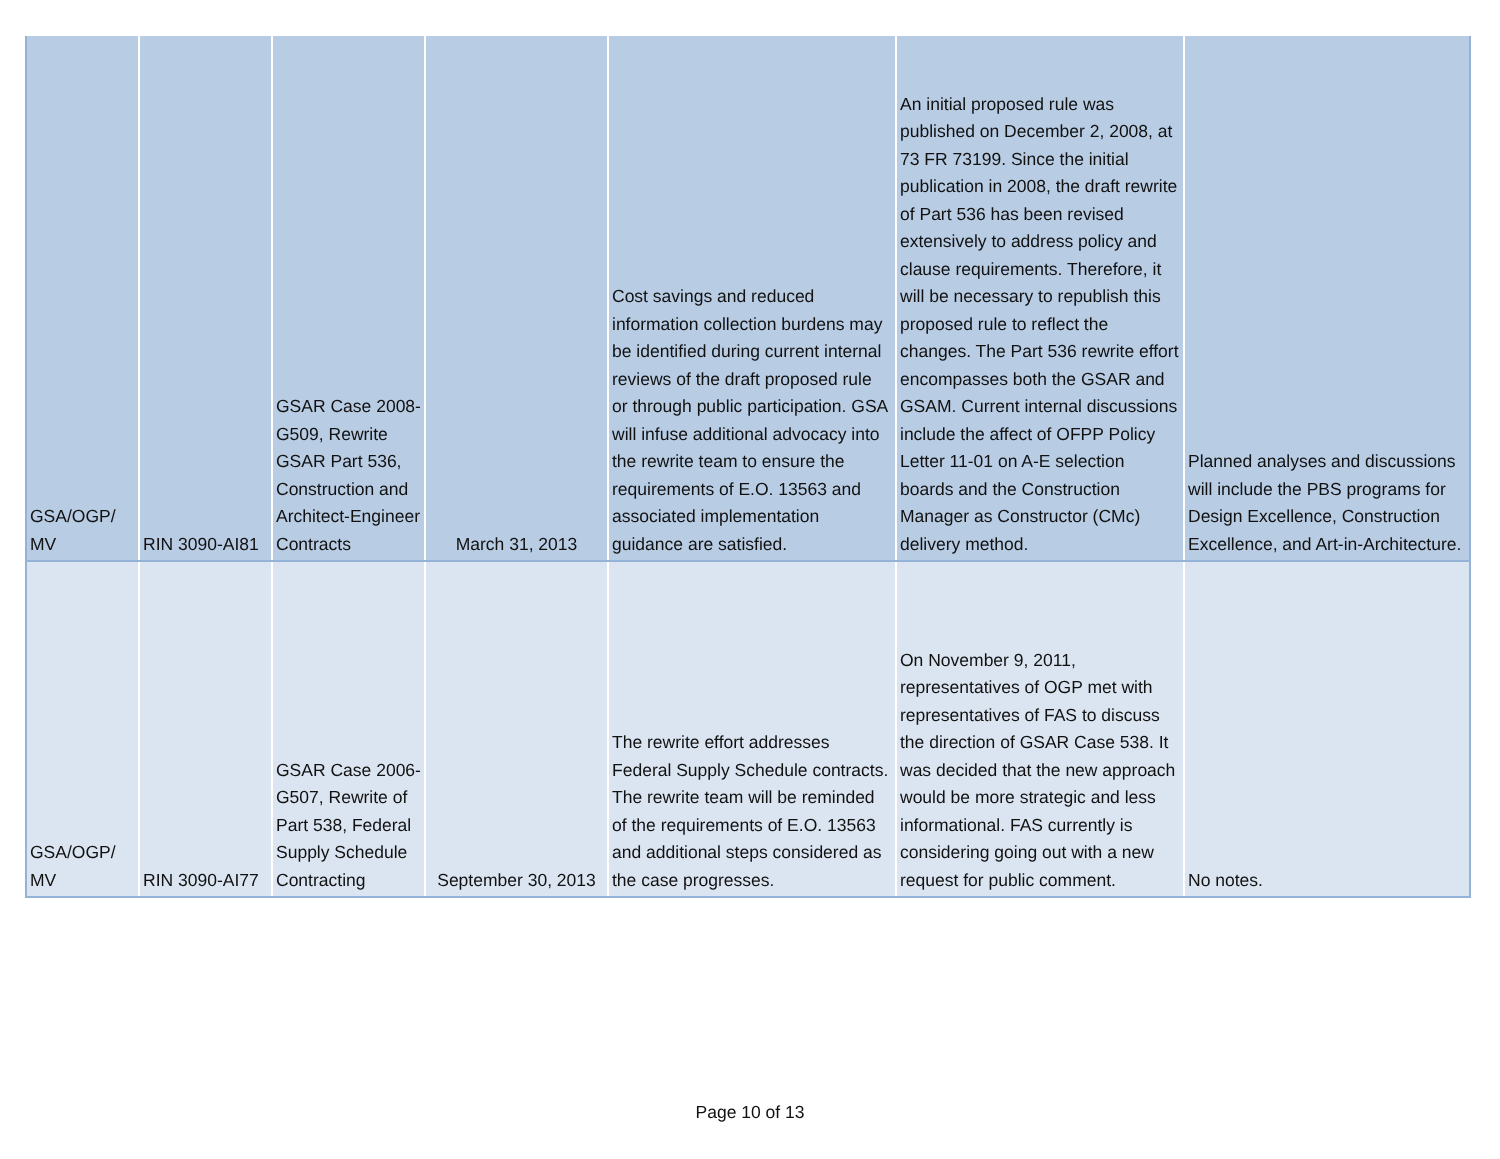| GSA/OGP/ MV | RIN 3090-AI81 | GSAR Case 2008-G509, Rewrite GSAR Part 536, Construction and Architect-Engineer Contracts | March 31, 2013 | Cost savings and reduced information collection burdens may be identified during current internal reviews of the draft proposed rule or through public participation. GSA will infuse additional advocacy into the rewrite team to ensure the requirements of E.O. 13563 and associated implementation guidance are satisfied. | An initial proposed rule was published on December 2, 2008, at 73 FR 73199. Since the initial publication in 2008, the draft rewrite of Part 536 has been revised extensively to address policy and clause requirements. Therefore, it will be necessary to republish this proposed rule to reflect the changes. The Part 536 rewrite effort encompasses both the GSAR and GSAM. Current internal discussions include the affect of OFPP Policy Letter 11-01 on A-E selection boards and the Construction Manager as Constructor (CMc) delivery method. | Planned analyses and discussions will include the PBS programs for Design Excellence, Construction Excellence, and Art-in-Architecture. |
| GSA/OGP/ MV | RIN 3090-AI77 | GSAR Case 2006-G507, Rewrite of Part 538, Federal Supply Schedule Contracting | September 30, 2013 | The rewrite effort addresses Federal Supply Schedule contracts. The rewrite team will be reminded of the requirements of E.O. 13563 and additional steps considered as the case progresses. | On November 9, 2011, representatives of OGP met with representatives of FAS to discuss the direction of GSAR Case 538. It was decided that the new approach would be more strategic and less informational. FAS currently is considering going out with a new request for public comment. | No notes. |
Page 10 of 13